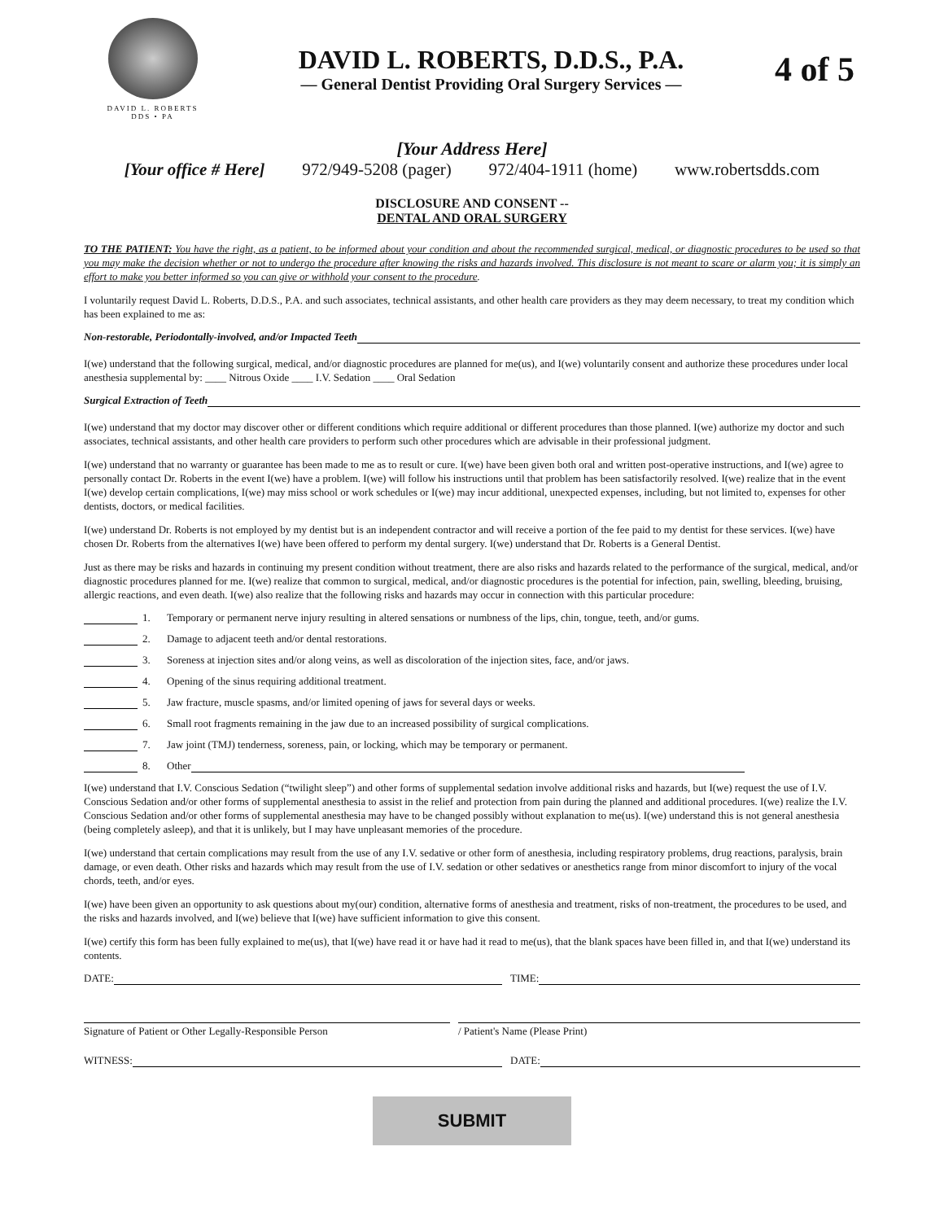DAVID L. ROBERTS
DDS • PA
DAVID L. ROBERTS, D.D.S., P.A.
— General Dentist Providing Oral Surgery Services —
4 of 5
[Your Address Here]
[Your office # Here] 972/949-5208 (pager) 972/404-1911 (home) www.robertsdds.com
DISCLOSURE AND CONSENT --
DENTAL AND ORAL SURGERY
TO THE PATIENT: You have the right, as a patient, to be informed about your condition and about the recommended surgical, medical, or diagnostic procedures to be used so that you may make the decision whether or not to undergo the procedure after knowing the risks and hazards involved. This disclosure is not meant to scare or alarm you; it is simply an effort to make you better informed so you can give or withhold your consent to the procedure.
I voluntarily request David L. Roberts, D.D.S., P.A. and such associates, technical assistants, and other health care providers as they may deem necessary, to treat my condition which has been explained to me as:
Non-restorable, Periodontally-involved, and/or Impacted Teeth
I(we) understand that the following surgical, medical, and/or diagnostic procedures are planned for me(us), and I(we) voluntarily consent and authorize these procedures under local anesthesia supplemental by: ____ Nitrous Oxide ____ I.V. Sedation ____ Oral Sedation
Surgical Extraction of Teeth
I(we) understand that my doctor may discover other or different conditions which require additional or different procedures than those planned. I(we) authorize my doctor and such associates, technical assistants, and other health care providers to perform such other procedures which are advisable in their professional judgment.
I(we) understand that no warranty or guarantee has been made to me as to result or cure. I(we) have been given both oral and written post-operative instructions, and I(we) agree to personally contact Dr. Roberts in the event I(we) have a problem. I(we) will follow his instructions until that problem has been satisfactorily resolved. I(we) realize that in the event I(we) develop certain complications, I(we) may miss school or work schedules or I(we) may incur additional, unexpected expenses, including, but not limited to, expenses for other dentists, doctors, or medical facilities.
I(we) understand Dr. Roberts is not employed by my dentist but is an independent contractor and will receive a portion of the fee paid to my dentist for these services. I(we) have chosen Dr. Roberts from the alternatives I(we) have been offered to perform my dental surgery. I(we) understand that Dr. Roberts is a General Dentist.
Just as there may be risks and hazards in continuing my present condition without treatment, there are also risks and hazards related to the performance of the surgical, medical, and/or diagnostic procedures planned for me. I(we) realize that common to surgical, medical, and/or diagnostic procedures is the potential for infection, pain, swelling, bleeding, bruising, allergic reactions, and even death. I(we) also realize that the following risks and hazards may occur in connection with this particular procedure:
1. Temporary or permanent nerve injury resulting in altered sensations or numbness of the lips, chin, tongue, teeth, and/or gums.
2. Damage to adjacent teeth and/or dental restorations.
3. Soreness at injection sites and/or along veins, as well as discoloration of the injection sites, face, and/or jaws.
4. Opening of the sinus requiring additional treatment.
5. Jaw fracture, muscle spasms, and/or limited opening of jaws for several days or weeks.
6. Small root fragments remaining in the jaw due to an increased possibility of surgical complications.
7. Jaw joint (TMJ) tenderness, soreness, pain, or locking, which may be temporary or permanent.
8. Other
I(we) understand that I.V. Conscious Sedation (“twilight sleep”) and other forms of supplemental sedation involve additional risks and hazards, but I(we) request the use of I.V. Conscious Sedation and/or other forms of supplemental anesthesia to assist in the relief and protection from pain during the planned and additional procedures. I(we) realize the I.V. Conscious Sedation and/or other forms of supplemental anesthesia may have to be changed possibly without explanation to me(us). I(we) understand this is not general anesthesia (being completely asleep), and that it is unlikely, but I may have unpleasant memories of the procedure.
I(we) understand that certain complications may result from the use of any I.V. sedative or other form of anesthesia, including respiratory problems, drug reactions, paralysis, brain damage, or even death. Other risks and hazards which may result from the use of I.V. sedation or other sedatives or anesthetics range from minor discomfort to injury of the vocal chords, teeth, and/or eyes.
I(we) have been given an opportunity to ask questions about my(our) condition, alternative forms of anesthesia and treatment, risks of non-treatment, the procedures to be used, and the risks and hazards involved, and I(we) believe that I(we) have sufficient information to give this consent.
I(we) certify this form has been fully explained to me(us), that I(we) have read it or have had it read to me(us), that the blank spaces have been filled in, and that I(we) understand its contents.
DATE: TIME:
Signature of Patient or Other Legally-Responsible Person / Patient's Name (Please Print)
WITNESS: DATE:
SUBMIT